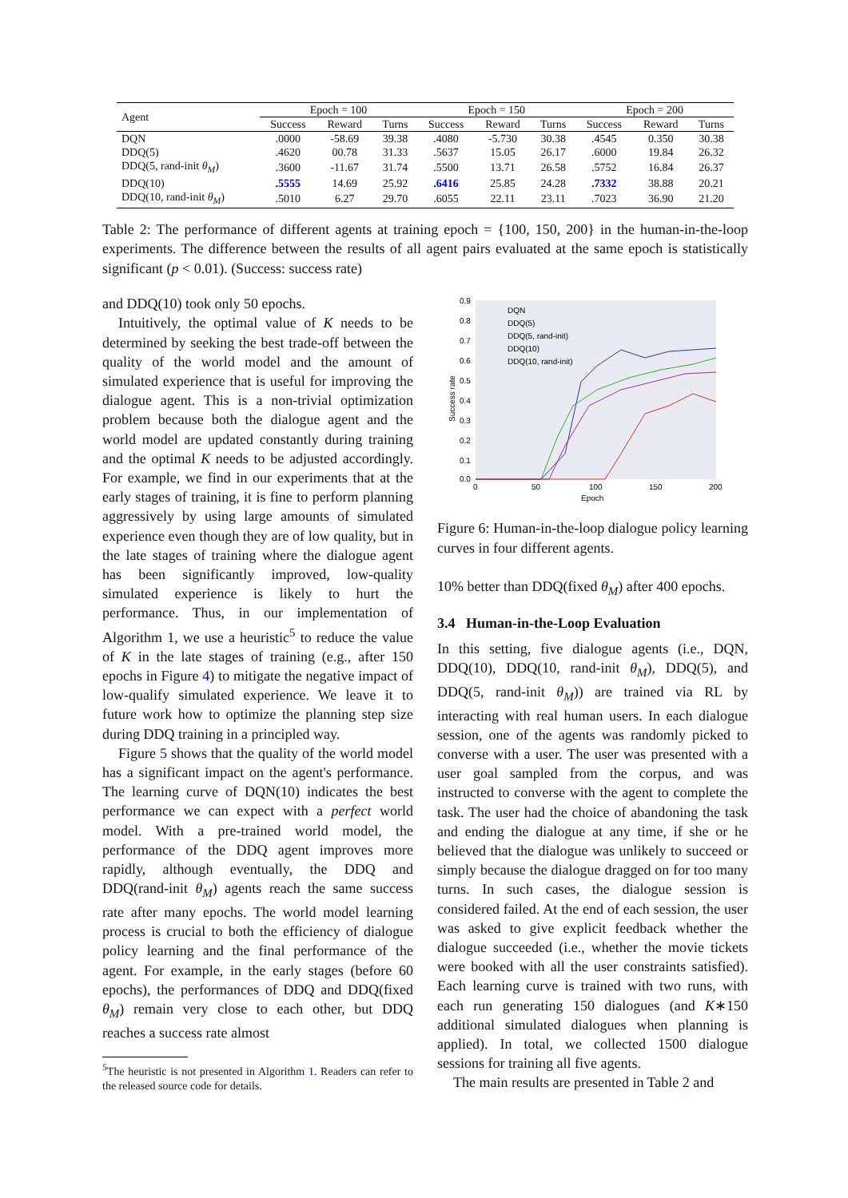| Agent | Epoch = 100 | | | Epoch = 150 | | | Epoch = 200 | | |
| --- | --- | --- | --- | --- | --- | --- | --- | --- | --- |
| | Success | Reward | Turns | Success | Reward | Turns | Success | Reward | Turns |
| DQN | .0000 | -58.69 | 39.38 | .4080 | -5.730 | 30.38 | .4545 | 0.350 | 30.38 |
| DDQ(5) | .4620 | 00.78 | 31.33 | .5637 | 15.05 | 26.17 | .6000 | 19.84 | 26.32 |
| DDQ(5, rand-init θ<sub>M</sub> ) | .3600 | -11.67 | 31.74 | .5500 | 13.71 | 26.58 | .5752 | 16.84 | 26.37 |
| DDQ(10) | .5555 | 14.69 | 25.92 | .6416 | 25.85 | 24.28 | .7332 | 38.88 | 20.21 |
| DDQ(10, rand-init θ<sub>M</sub> ) | .5010 | 6.27 | 29.70 | .6055 | 22.11 | 23.11 | .7023 | 36.90 | 21.20 |
Table 2: The performance of different agents at training epoch = {100, 150, 200} in the human-in-the-loop experiments. The difference between the results of all agent pairs evaluated at the same epoch is statistically significant (p < 0.01). (Success: success rate)
and DDQ(10) took only 50 epochs.
Intuitively, the optimal value of K needs to be determined by seeking the best trade-off between the quality of the world model and the amount of simulated experience that is useful for improving the dialogue agent. This is a non-trivial optimization problem because both the dialogue agent and the world model are updated constantly during training and the optimal K needs to be adjusted accordingly. For example, we find in our experiments that at the early stages of training, it is fine to perform planning aggressively by using large amounts of simulated experience even though they are of low quality, but in the late stages of training where the dialogue agent has been significantly improved, low-quality simulated experience is likely to hurt the performance. Thus, in our implementation of Algorithm 1, we use a heuristic<sup>5</sup> to reduce the value of K in the late stages of training (e.g., after 150 epochs in Figure 4) to mitigate the negative impact of low-qualify simulated experience. We leave it to future work how to optimize the planning step size during DDQ training in a principled way.
Figure 5 shows that the quality of the world model has a significant impact on the agent's performance. The learning curve of DQN(10) indicates the best performance we can expect with a perfect world model. With a pre-trained world model, the performance of the DDQ agent improves more rapidly, although eventually, the DDQ and DDQ(rand-init θ<sub>M</sub>) agents reach the same success rate after many epochs. The world model learning process is crucial to both the efficiency of dialogue policy learning and the final performance of the agent. For example, in the early stages (before 60 epochs), the performances of DDQ and DDQ(fixed θ<sub>M</sub>) remain very close to each other, but DDQ reaches a success rate almost
<sup>5</sup> The heuristic is not presented in Algorithm 1. Readers can refer to the released source code for details.
0.9
0.8
0.7
0.6
0.5
0.4
0.3
0.2
0.1
0.0
0
50
100
150
200
Epoch
Success rate
DQN
DDQ(5)
DDQ(5, rand-init)
DDQ(10)
DDQ(10, rand-init)
Figure 6: Human-in-the-loop dialogue policy learning curves in four different agents.
10% better than DDQ(fixed θ<sub>M</sub>) after 400 epochs.
3.4 Human-in-the-Loop Evaluation
In this setting, five dialogue agents (i.e., DQN, DDQ(10), DDQ(10, rand-init θ<sub>M</sub>), DDQ(5), and DDQ(5, rand-init θ<sub>M</sub>)) are trained via RL by interacting with real human users. In each dialogue session, one of the agents was randomly picked to converse with a user. The user was presented with a user goal sampled from the corpus, and was instructed to converse with the agent to complete the task. The user had the choice of abandoning the task and ending the dialogue at any time, if she or he believed that the dialogue was unlikely to succeed or simply because the dialogue dragged on for too many turns. In such cases, the dialogue session is considered failed. At the end of each session, the user was asked to give explicit feedback whether the dialogue succeeded (i.e., whether the movie tickets were booked with all the user constraints satisfied). Each learning curve is trained with two runs, with each run generating 150 dialogues (and K∗150 additional simulated dialogues when planning is applied). In total, we collected 1500 dialogue sessions for training all five agents.
The main results are presented in Table 2 and